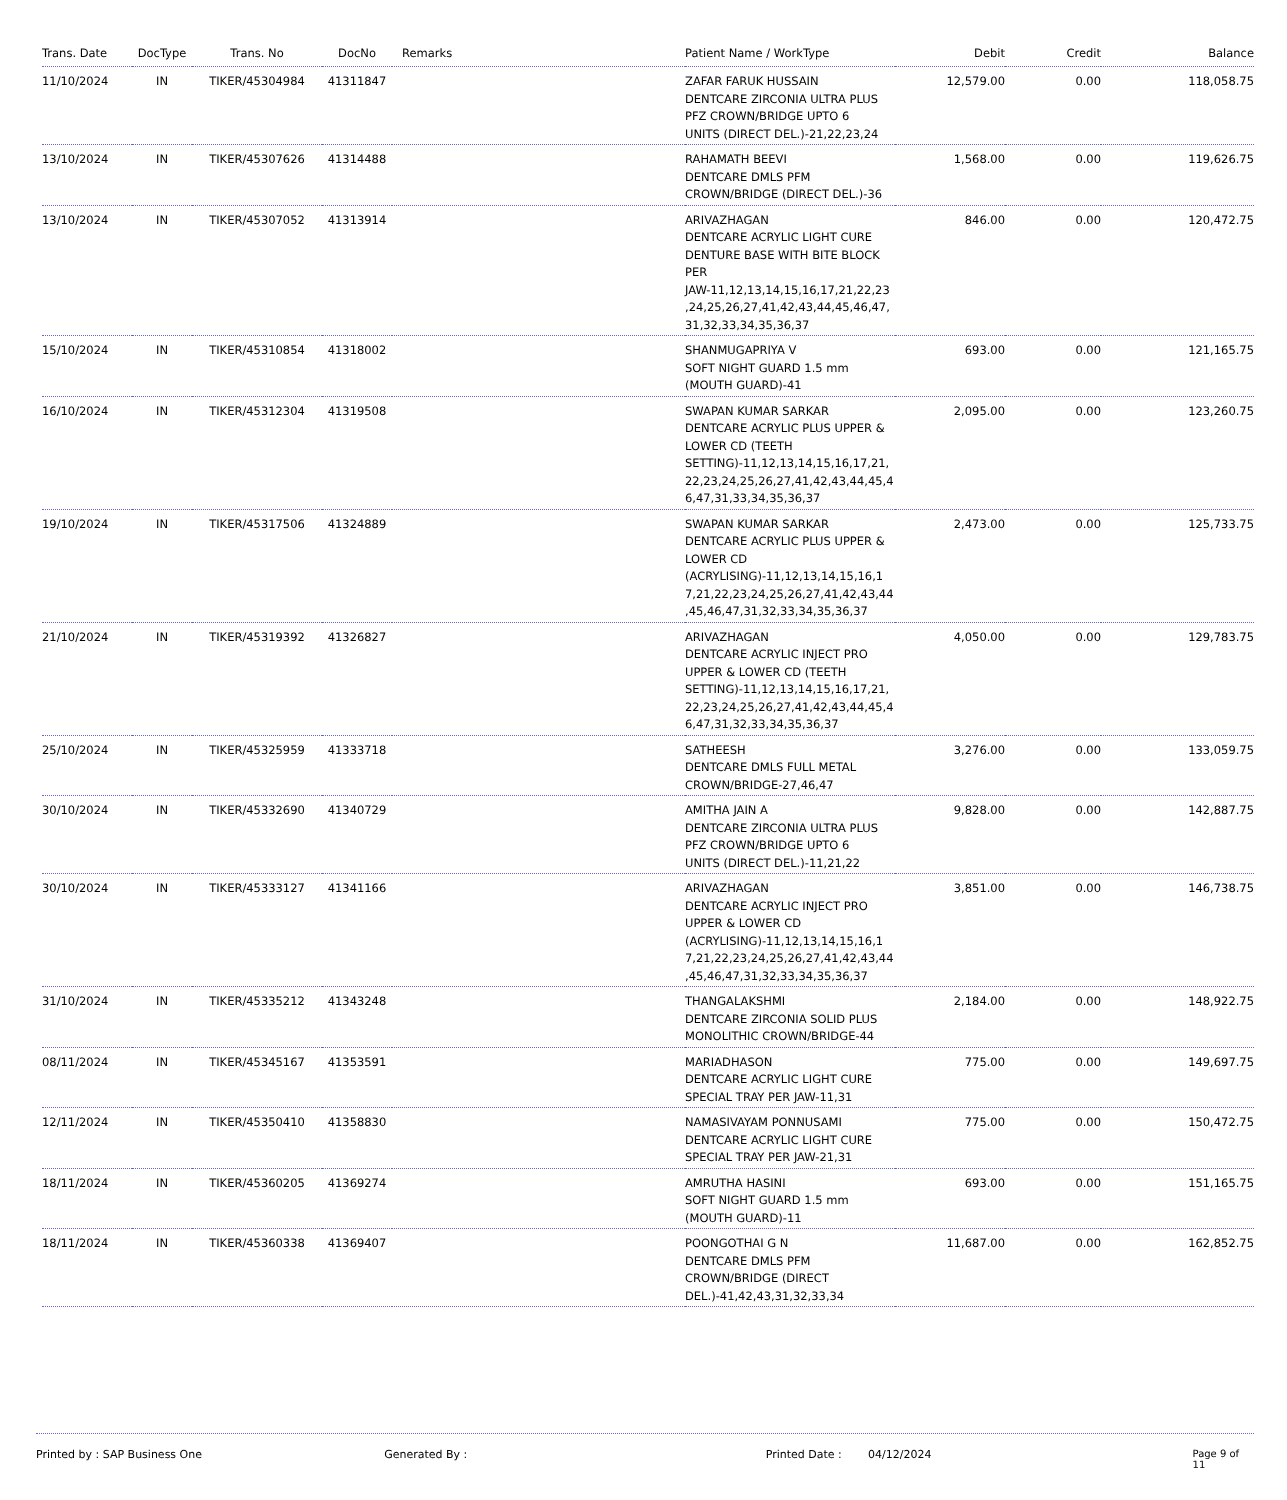| Trans. Date | DocType | Trans. No | DocNo | Remarks | Patient Name / WorkType | Debit | Credit | Balance |
| --- | --- | --- | --- | --- | --- | --- | --- | --- |
| 11/10/2024 | IN | TIKER/45304984 | 41311847 | | ZAFAR FARUK HUSSAIN DENTCARE ZIRCONIA ULTRA PLUS PFZ CROWN/BRIDGE UPTO 6 UNITS (DIRECT DEL.)-21,22,23,24 | 12,579.00 | 0.00 | 118,058.75 |
| 13/10/2024 | IN | TIKER/45307626 | 41314488 | | RAHAMATH BEEVI DENTCARE DMLS PFM CROWN/BRIDGE (DIRECT DEL.)-36 | 1,568.00 | 0.00 | 119,626.75 |
| 13/10/2024 | IN | TIKER/45307052 | 41313914 | | ARIVAZHAGAN DENTCARE ACRYLIC LIGHT CURE DENTURE BASE WITH BITE BLOCK PER JAW-11,12,13,14,15,16,17,21,22,23 ,24,25,26,27,41,42,43,44,45,46,47, 31,32,33,34,35,36,37 | 846.00 | 0.00 | 120,472.75 |
| 15/10/2024 | IN | TIKER/45310854 | 41318002 | | SHANMUGAPRIYA V SOFT NIGHT GUARD 1.5 mm (MOUTH GUARD)-41 | 693.00 | 0.00 | 121,165.75 |
| 16/10/2024 | IN | TIKER/45312304 | 41319508 | | SWAPAN KUMAR SARKAR DENTCARE ACRYLIC PLUS UPPER & LOWER CD (TEETH SETTING)-11,12,13,14,15,16,17,21, 22,23,24,25,26,27,41,42,43,44,45,4 6,47,31,33,34,35,36,37 | 2,095.00 | 0.00 | 123,260.75 |
| 19/10/2024 | IN | TIKER/45317506 | 41324889 | | SWAPAN KUMAR SARKAR DENTCARE ACRYLIC PLUS UPPER & LOWER CD (ACRYLISING)-11,12,13,14,15,16,1 7,21,22,23,24,25,26,27,41,42,43,44 ,45,46,47,31,32,33,34,35,36,37 | 2,473.00 | 0.00 | 125,733.75 |
| 21/10/2024 | IN | TIKER/45319392 | 41326827 | | ARIVAZHAGAN DENTCARE ACRYLIC INJECT PRO UPPER & LOWER CD (TEETH SETTING)-11,12,13,14,15,16,17,21, 22,23,24,25,26,27,41,42,43,44,45,4 6,47,31,32,33,34,35,36,37 | 4,050.00 | 0.00 | 129,783.75 |
| 25/10/2024 | IN | TIKER/45325959 | 41333718 | | SATHEESH DENTCARE DMLS FULL METAL CROWN/BRIDGE-27,46,47 | 3,276.00 | 0.00 | 133,059.75 |
| 30/10/2024 | IN | TIKER/45332690 | 41340729 | | AMITHA JAIN A DENTCARE ZIRCONIA ULTRA PLUS PFZ CROWN/BRIDGE UPTO 6 UNITS (DIRECT DEL.)-11,21,22 | 9,828.00 | 0.00 | 142,887.75 |
| 30/10/2024 | IN | TIKER/45333127 | 41341166 | | ARIVAZHAGAN DENTCARE ACRYLIC INJECT PRO UPPER & LOWER CD (ACRYLISING)-11,12,13,14,15,16,1 7,21,22,23,24,25,26,27,41,42,43,44 ,45,46,47,31,32,33,34,35,36,37 | 3,851.00 | 0.00 | 146,738.75 |
| 31/10/2024 | IN | TIKER/45335212 | 41343248 | | THANGALAKSHMI DENTCARE ZIRCONIA SOLID PLUS MONOLITHIC CROWN/BRIDGE-44 | 2,184.00 | 0.00 | 148,922.75 |
| 08/11/2024 | IN | TIKER/45345167 | 41353591 | | MARIADHASON DENTCARE ACRYLIC LIGHT CURE SPECIAL TRAY PER JAW-11,31 | 775.00 | 0.00 | 149,697.75 |
| 12/11/2024 | IN | TIKER/45350410 | 41358830 | | NAMASIVAYAM PONNUSAMI DENTCARE ACRYLIC LIGHT CURE SPECIAL TRAY PER JAW-21,31 | 775.00 | 0.00 | 150,472.75 |
| 18/11/2024 | IN | TIKER/45360205 | 41369274 | | AMRUTHA HASINI SOFT NIGHT GUARD 1.5 mm (MOUTH GUARD)-11 | 693.00 | 0.00 | 151,165.75 |
| 18/11/2024 | IN | TIKER/45360338 | 41369407 | | POONGOTHAI G N DENTCARE DMLS PFM CROWN/BRIDGE (DIRECT DEL.)-41,42,43,31,32,33,34 | 11,687.00 | 0.00 | 162,852.75 |
Printed by : SAP Business One Generated By : Printed Date : 04/12/2024 Page 9 of 11